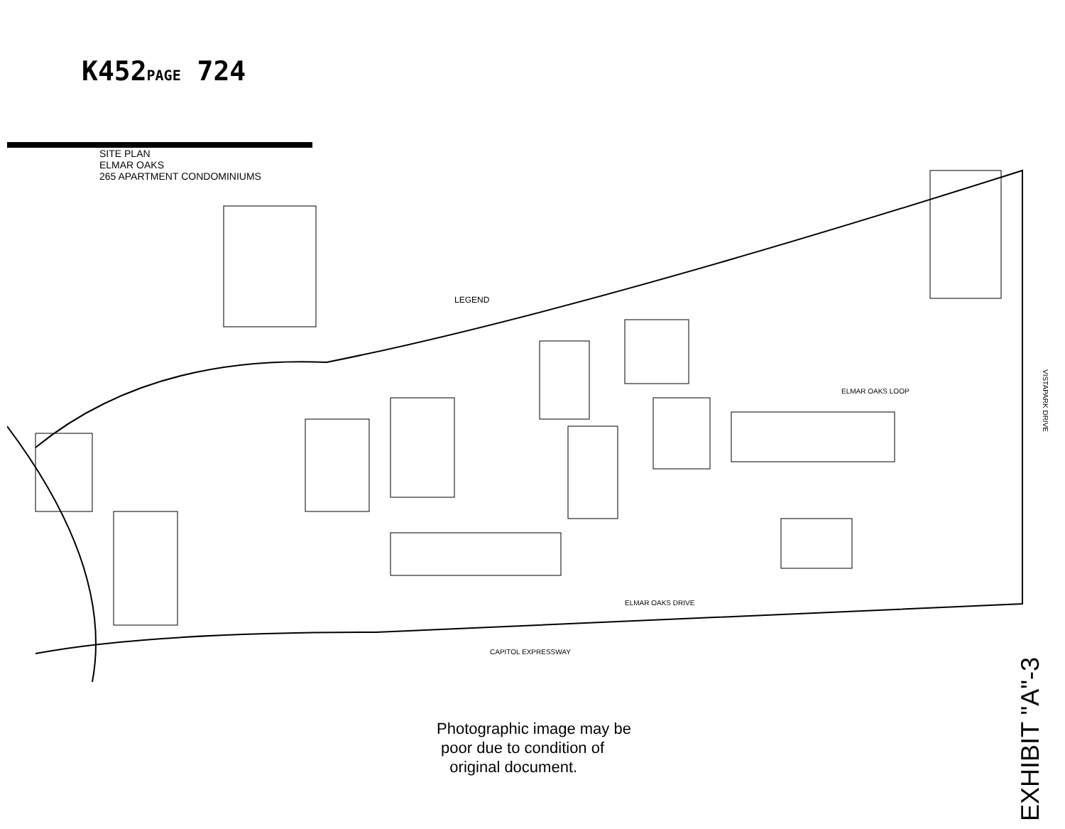K452PAGE 724
SITE PLAN
ELMAR OAKS
265 APARTMENT CONDOMINIUMS
LEGEND
CAPITOL EXPRESSWAY
ELMAR OAKS DRIVE
ELMAR OAKS LOOP
VISTAPARK DRIVE
Photographic image may be
poor due to condition of
original document.
EXHIBIT "A"-3